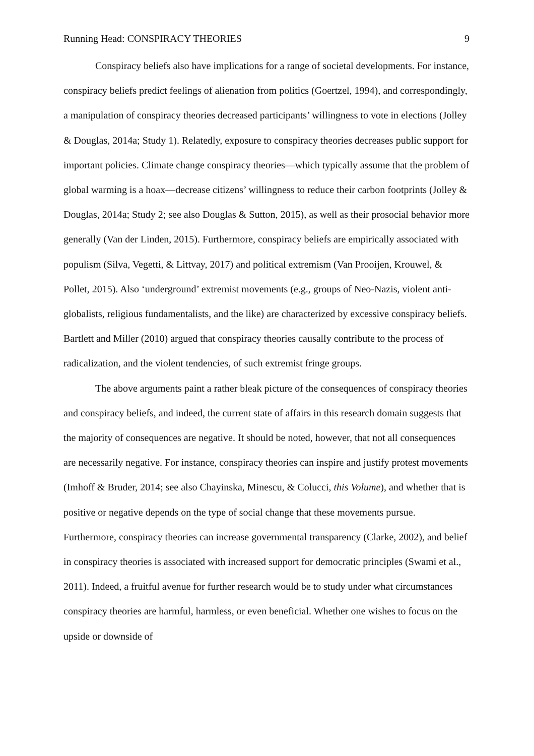Running Head: CONSPIRACY THEORIES 9
Conspiracy beliefs also have implications for a range of societal developments. For instance, conspiracy beliefs predict feelings of alienation from politics (Goertzel, 1994), and correspondingly, a manipulation of conspiracy theories decreased participants’ willingness to vote in elections (Jolley & Douglas, 2014a; Study 1). Relatedly, exposure to conspiracy theories decreases public support for important policies. Climate change conspiracy theories—which typically assume that the problem of global warming is a hoax—decrease citizens’ willingness to reduce their carbon footprints (Jolley & Douglas, 2014a; Study 2; see also Douglas & Sutton, 2015), as well as their prosocial behavior more generally (Van der Linden, 2015). Furthermore, conspiracy beliefs are empirically associated with populism (Silva, Vegetti, & Littvay, 2017) and political extremism (Van Prooijen, Krouwel, & Pollet, 2015). Also ‘underground’ extremist movements (e.g., groups of Neo-Nazis, violent anti-globalists, religious fundamentalists, and the like) are characterized by excessive conspiracy beliefs. Bartlett and Miller (2010) argued that conspiracy theories causally contribute to the process of radicalization, and the violent tendencies, of such extremist fringe groups.
The above arguments paint a rather bleak picture of the consequences of conspiracy theories and conspiracy beliefs, and indeed, the current state of affairs in this research domain suggests that the majority of consequences are negative. It should be noted, however, that not all consequences are necessarily negative. For instance, conspiracy theories can inspire and justify protest movements (Imhoff & Bruder, 2014; see also Chayinska, Minescu, & Colucci, this Volume), and whether that is positive or negative depends on the type of social change that these movements pursue. Furthermore, conspiracy theories can increase governmental transparency (Clarke, 2002), and belief in conspiracy theories is associated with increased support for democratic principles (Swami et al., 2011). Indeed, a fruitful avenue for further research would be to study under what circumstances conspiracy theories are harmful, harmless, or even beneficial. Whether one wishes to focus on the upside or downside of